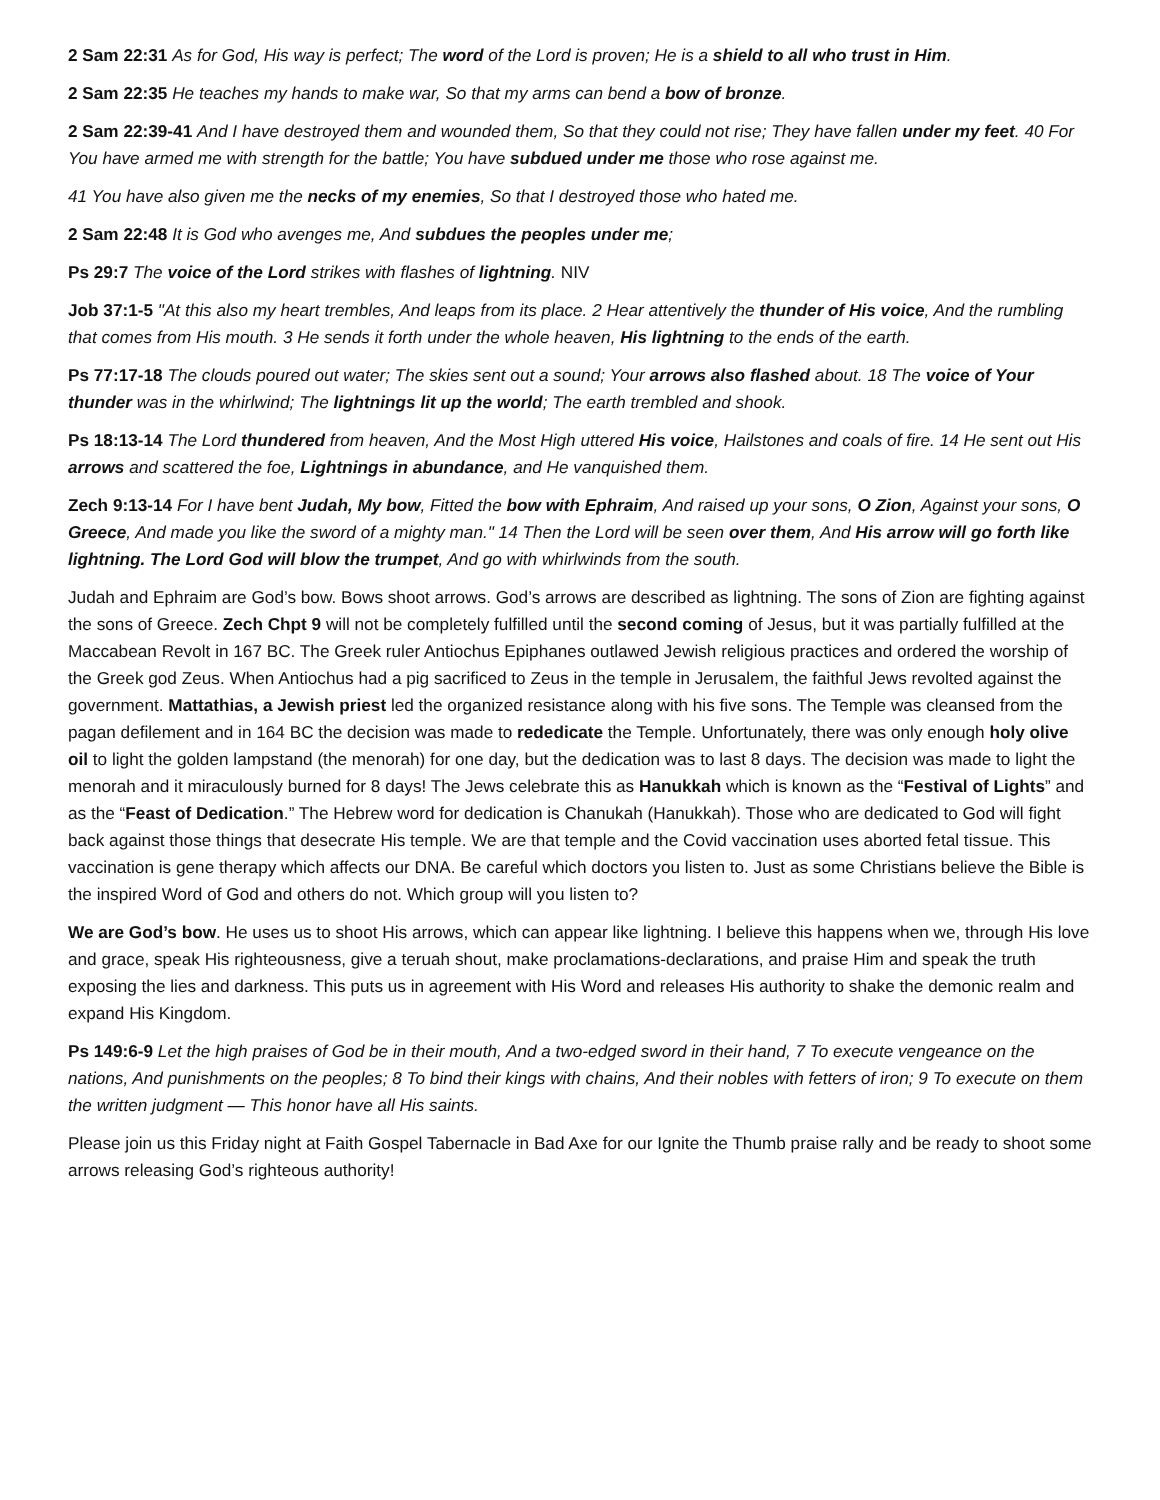2 Sam 22:31 As for God, His way is perfect; The word of the Lord is proven; He is a shield to all who trust in Him.
2 Sam 22:35 He teaches my hands to make war, So that my arms can bend a bow of bronze.
2 Sam 22:39-41 And I have destroyed them and wounded them, So that they could not rise; They have fallen under my feet. 40 For You have armed me with strength for the battle; You have subdued under me those who rose against me.
41 You have also given me the necks of my enemies, So that I destroyed those who hated me.
2 Sam 22:48 It is God who avenges me, And subdues the peoples under me;
Ps 29:7 The voice of the Lord strikes with flashes of lightning. NIV
Job 37:1-5 "At this also my heart trembles, And leaps from its place. 2 Hear attentively the thunder of His voice, And the rumbling that comes from His mouth. 3 He sends it forth under the whole heaven, His lightning to the ends of the earth.
Ps 77:17-18 The clouds poured out water; The skies sent out a sound; Your arrows also flashed about. 18 The voice of Your thunder was in the whirlwind; The lightnings lit up the world; The earth trembled and shook.
Ps 18:13-14 The Lord thundered from heaven, And the Most High uttered His voice, Hailstones and coals of fire. 14 He sent out His arrows and scattered the foe, Lightnings in abundance, and He vanquished them.
Zech 9:13-14 For I have bent Judah, My bow, Fitted the bow with Ephraim, And raised up your sons, O Zion, Against your sons, O Greece, And made you like the sword of a mighty man." 14 Then the Lord will be seen over them, And His arrow will go forth like lightning. The Lord God will blow the trumpet, And go with whirlwinds from the south.
Judah and Ephraim are God’s bow. Bows shoot arrows. God’s arrows are described as lightning. The sons of Zion are fighting against the sons of Greece. Zech Chpt 9 will not be completely fulfilled until the second coming of Jesus, but it was partially fulfilled at the Maccabean Revolt in 167 BC. The Greek ruler Antiochus Epiphanes outlawed Jewish religious practices and ordered the worship of the Greek god Zeus. When Antiochus had a pig sacrificed to Zeus in the temple in Jerusalem, the faithful Jews revolted against the government. Mattathias, a Jewish priest led the organized resistance along with his five sons. The Temple was cleansed from the pagan defilement and in 164 BC the decision was made to rededicate the Temple. Unfortunately, there was only enough holy olive oil to light the golden lampstand (the menorah) for one day, but the dedication was to last 8 days. The decision was made to light the menorah and it miraculously burned for 8 days! The Jews celebrate this as Hanukkah which is known as the “Festival of Lights” and as the “Feast of Dedication.” The Hebrew word for dedication is Chanukah (Hanukkah). Those who are dedicated to God will fight back against those things that desecrate His temple. We are that temple and the Covid vaccination uses aborted fetal tissue. This vaccination is gene therapy which affects our DNA. Be careful which doctors you listen to. Just as some Christians believe the Bible is the inspired Word of God and others do not. Which group will you listen to?
We are God’s bow. He uses us to shoot His arrows, which can appear like lightning. I believe this happens when we, through His love and grace, speak His righteousness, give a teruah shout, make proclamations-declarations, and praise Him and speak the truth exposing the lies and darkness. This puts us in agreement with His Word and releases His authority to shake the demonic realm and expand His Kingdom.
Ps 149:6-9 Let the high praises of God be in their mouth, And a two-edged sword in their hand, 7 To execute vengeance on the nations, And punishments on the peoples; 8 To bind their kings with chains, And their nobles with fetters of iron; 9 To execute on them the written judgment — This honor have all His saints.
Please join us this Friday night at Faith Gospel Tabernacle in Bad Axe for our Ignite the Thumb praise rally and be ready to shoot some arrows releasing God’s righteous authority!